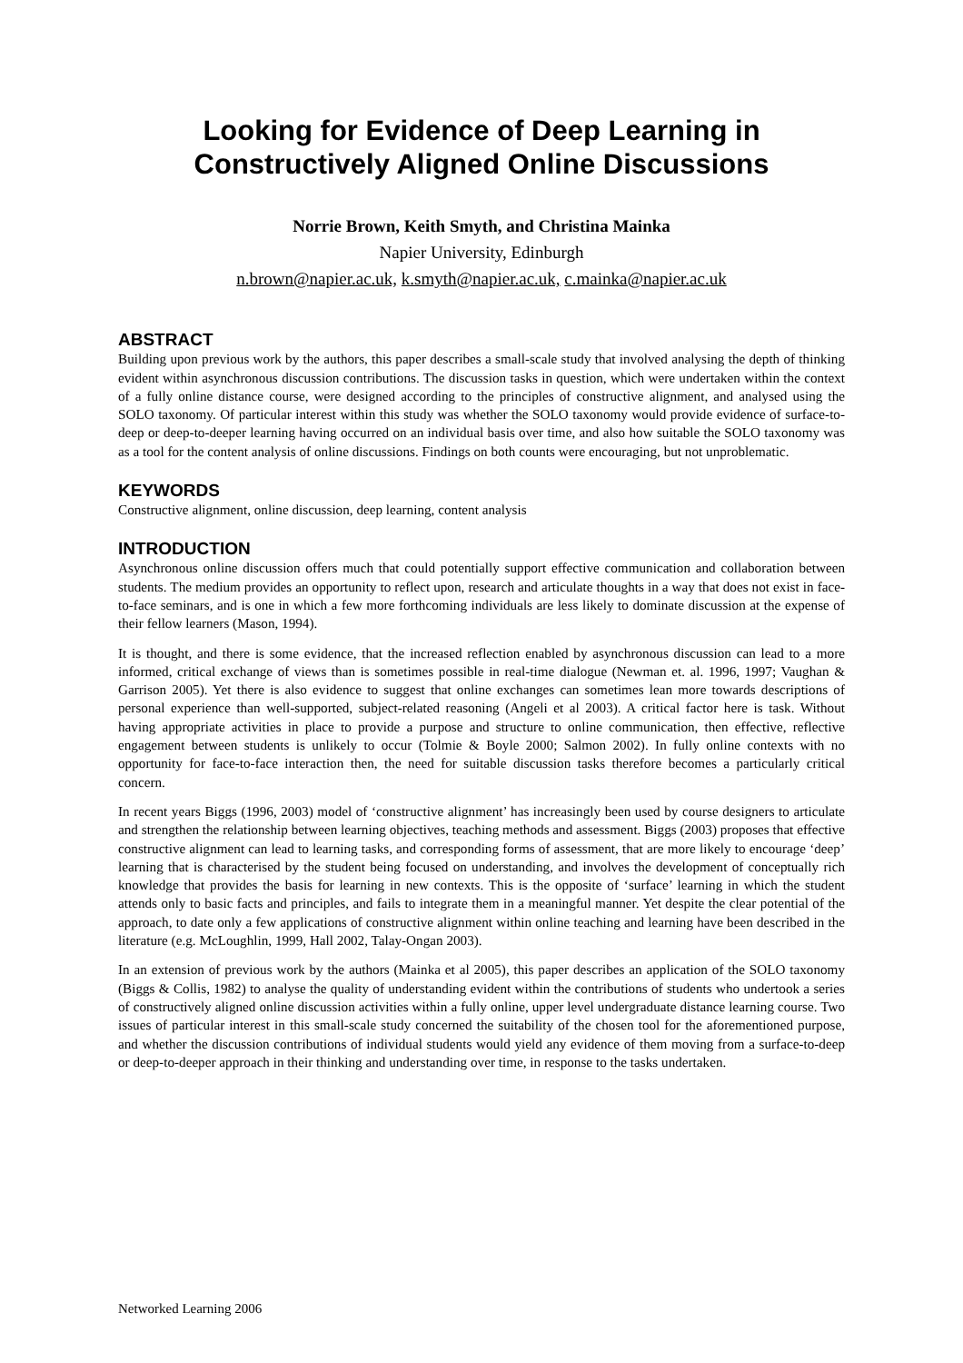Looking for Evidence of Deep Learning in
Constructively Aligned Online Discussions
Norrie Brown, Keith Smyth, and Christina Mainka
Napier University, Edinburgh
n.brown@napier.ac.uk, k.smyth@napier.ac.uk, c.mainka@napier.ac.uk
ABSTRACT
Building upon previous work by the authors, this paper describes a small-scale study that involved analysing the depth of thinking evident within asynchronous discussion contributions. The discussion tasks in question, which were undertaken within the context of a fully online distance course, were designed according to the principles of constructive alignment, and analysed using the SOLO taxonomy. Of particular interest within this study was whether the SOLO taxonomy would provide evidence of surface-to-deep or deep-to-deeper learning having occurred on an individual basis over time, and also how suitable the SOLO taxonomy was as a tool for the content analysis of online discussions. Findings on both counts were encouraging, but not unproblematic.
KEYWORDS
Constructive alignment, online discussion, deep learning, content analysis
INTRODUCTION
Asynchronous online discussion offers much that could potentially support effective communication and collaboration between students. The medium provides an opportunity to reflect upon, research and articulate thoughts in a way that does not exist in face-to-face seminars, and is one in which a few more forthcoming individuals are less likely to dominate discussion at the expense of their fellow learners (Mason, 1994).
It is thought, and there is some evidence, that the increased reflection enabled by asynchronous discussion can lead to a more informed, critical exchange of views than is sometimes possible in real-time dialogue (Newman et. al. 1996, 1997; Vaughan & Garrison 2005). Yet there is also evidence to suggest that online exchanges can sometimes lean more towards descriptions of personal experience than well-supported, subject-related reasoning (Angeli et al 2003). A critical factor here is task. Without having appropriate activities in place to provide a purpose and structure to online communication, then effective, reflective engagement between students is unlikely to occur (Tolmie & Boyle 2000; Salmon 2002). In fully online contexts with no opportunity for face-to-face interaction then, the need for suitable discussion tasks therefore becomes a particularly critical concern.
In recent years Biggs (1996, 2003) model of ‘constructive alignment’ has increasingly been used by course designers to articulate and strengthen the relationship between learning objectives, teaching methods and assessment. Biggs (2003) proposes that effective constructive alignment can lead to learning tasks, and corresponding forms of assessment, that are more likely to encourage ‘deep’ learning that is characterised by the student being focused on understanding, and involves the development of conceptually rich knowledge that provides the basis for learning in new contexts. This is the opposite of ‘surface’ learning in which the student attends only to basic facts and principles, and fails to integrate them in a meaningful manner. Yet despite the clear potential of the approach, to date only a few applications of constructive alignment within online teaching and learning have been described in the literature (e.g. McLoughlin, 1999, Hall 2002, Talay-Ongan 2003).
In an extension of previous work by the authors (Mainka et al 2005), this paper describes an application of the SOLO taxonomy (Biggs & Collis, 1982) to analyse the quality of understanding evident within the contributions of students who undertook a series of constructively aligned online discussion activities within a fully online, upper level undergraduate distance learning course. Two issues of particular interest in this small-scale study concerned the suitability of the chosen tool for the aforementioned purpose, and whether the discussion contributions of individual students would yield any evidence of them moving from a surface-to-deep or deep-to-deeper approach in their thinking and understanding over time, in response to the tasks undertaken.
Networked Learning 2006